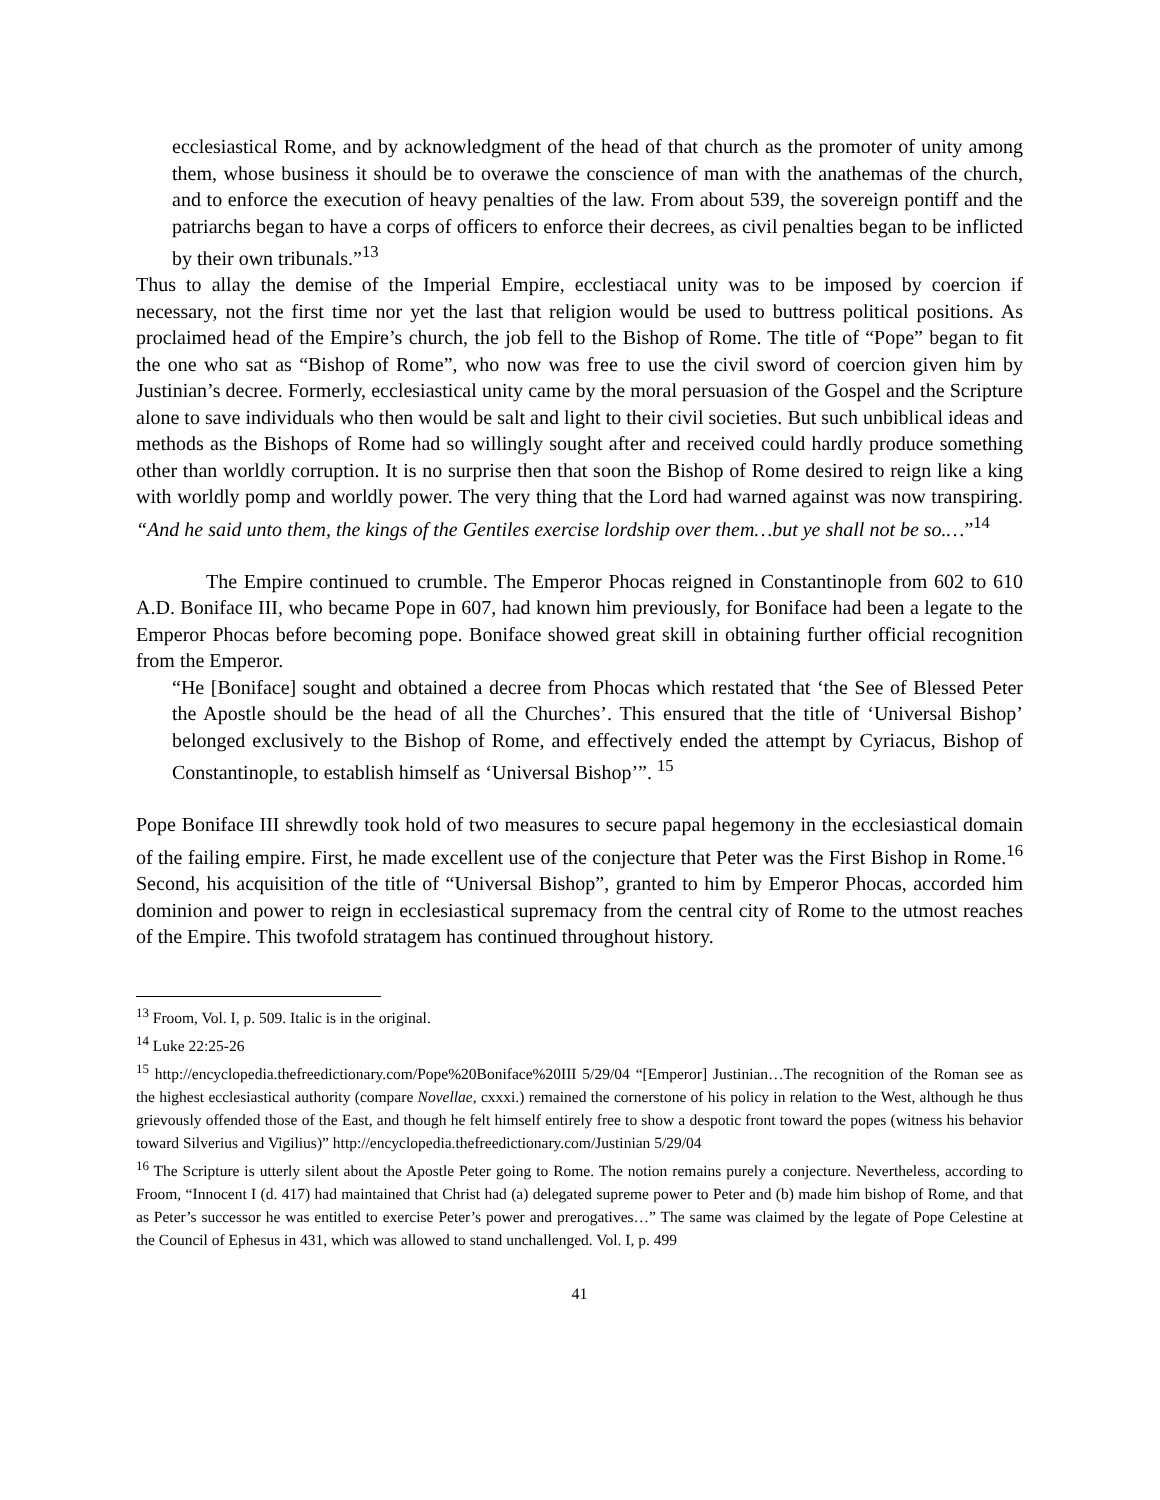ecclesiastical Rome, and by acknowledgment of the head of that church as the promoter of unity among them, whose business it should be to overawe the conscience of man with the anathemas of the church, and to enforce the execution of heavy penalties of the law. From about 539, the sovereign pontiff and the patriarchs began to have a corps of officers to enforce their decrees, as civil penalties began to be inflicted by their own tribunals.”<sup>13</sup>
Thus to allay the demise of the Imperial Empire, ecclestiacal unity was to be imposed by coercion if necessary, not the first time nor yet the last that religion would be used to buttress political positions. As proclaimed head of the Empire’s church, the job fell to the Bishop of Rome. The title of “Pope” began to fit the one who sat as “Bishop of Rome”, who now was free to use the civil sword of coercion given him by Justinian’s decree. Formerly, ecclesiastical unity came by the moral persuasion of the Gospel and the Scripture alone to save individuals who then would be salt and light to their civil societies. But such unbiblical ideas and methods as the Bishops of Rome had so willingly sought after and received could hardly produce something other than worldly corruption. It is no surprise then that soon the Bishop of Rome desired to reign like a king with worldly pomp and worldly power. The very thing that the Lord had warned against was now transpiring. “And he said unto them, the kings of the Gentiles exercise lordship over them…but ye shall not be so.…”<sup>14</sup>
The Empire continued to crumble. The Emperor Phocas reigned in Constantinople from 602 to 610 A.D. Boniface III, who became Pope in 607, had known him previously, for Boniface had been a legate to the Emperor Phocas before becoming pope. Boniface showed great skill in obtaining further official recognition from the Emperor.
“He [Boniface] sought and obtained a decree from Phocas which restated that ‘the See of Blessed Peter the Apostle should be the head of all the Churches’. This ensured that the title of ‘Universal Bishop’ belonged exclusively to the Bishop of Rome, and effectively ended the attempt by Cyriacus, Bishop of Constantinople, to establish himself as ‘Universal Bishop’”. <sup>15</sup>
Pope Boniface III shrewdly took hold of two measures to secure papal hegemony in the ecclesiastical domain of the failing empire. First, he made excellent use of the conjecture that Peter was the First Bishop in Rome.<sup>16</sup> Second, his acquisition of the title of “Universal Bishop”, granted to him by Emperor Phocas, accorded him dominion and power to reign in ecclesiastical supremacy from the central city of Rome to the utmost reaches of the Empire. This twofold stratagem has continued throughout history.
<sup>13</sup> Froom, Vol. I, p. 509. Italic is in the original.
<sup>14</sup> Luke 22:25-26
<sup>15</sup> http://encyclopedia.thefreedictionary.com/Pope%20Boniface%20III 5/29/04 “[Emperor] Justinian…The recognition of the Roman see as the highest ecclesiastical authority (compare Novellae, cxxxi.) remained the cornerstone of his policy in relation to the West, although he thus grievously offended those of the East, and though he felt himself entirely free to show a despotic front toward the popes (witness his behavior toward Silverius and Vigilius)” http://encyclopedia.thefreedictionary.com/Justinian 5/29/04
<sup>16</sup> The Scripture is utterly silent about the Apostle Peter going to Rome. The notion remains purely a conjecture. Nevertheless, according to Froom, “Innocent I (d. 417) had maintained that Christ had (a) delegated supreme power to Peter and (b) made him bishop of Rome, and that as Peter’s successor he was entitled to exercise Peter’s power and prerogatives…” The same was claimed by the legate of Pope Celestine at the Council of Ephesus in 431, which was allowed to stand unchallenged. Vol. I, p. 499
41